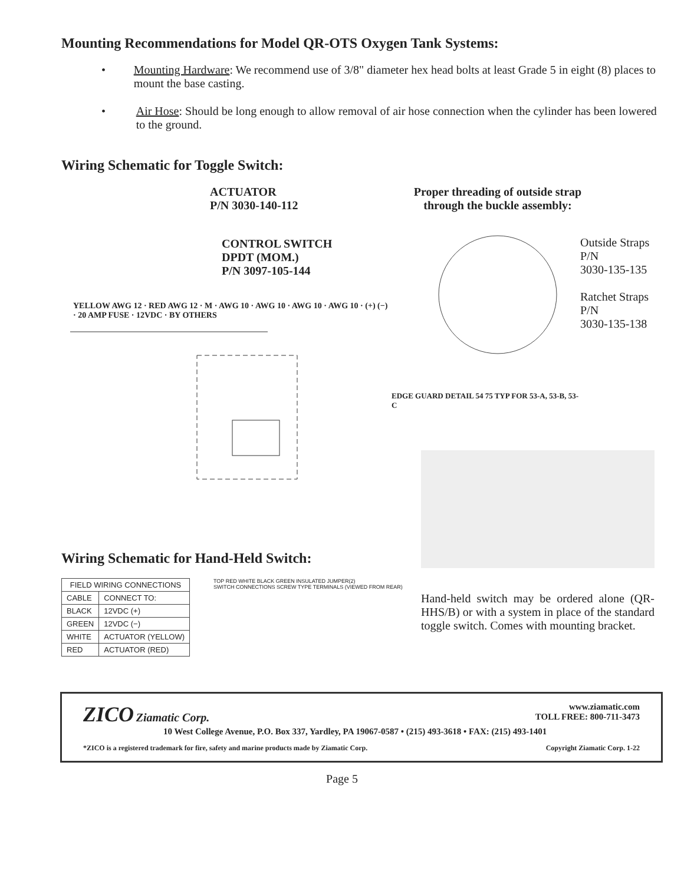Mounting Recommendations for Model QR-OTS Oxygen Tank Systems:
• Mounting Hardware: We recommend use of 3/8" diameter hex head bolts at least Grade 5 in eight (8) places to mount the base casting.
• Air Hose: Should be long enough to allow removal of air hose connection when the cylinder has been lowered to the ground.
Wiring Schematic for Toggle Switch:
ACTUATOR
P/N 3030-140-112
CONTROL SWITCH
DPDT (MOM.)
P/N 3097-105-144
YELLOW AWG 12 · RED AWG 12 · M · AWG 10 · AWG 10 · AWG 10 · AWG 10 · (+) (−) · 20 AMP FUSE · 12VDC · BY OTHERS
Proper threading of outside strap
through the buckle assembly:
EDGE GUARD DETAIL 54 75 TYP FOR 53-A, 53-B, 53-C
Outside Straps
P/N
3030-135-135
Ratchet Straps
P/N
3030-135-138
Wiring Schematic for Hand-Held Switch:
| FIELD WIRING CONNECTIONS | |
| --- | --- |
| CABLE | CONNECT TO: |
| BLACK | 12VDC (+) |
| GREEN | 12VDC (−) |
| WHITE | ACTUATOR (YELLOW) |
| RED | ACTUATOR (RED) |
TOP RED WHITE BLACK GREEN INSULATED JUMPER(2)
SWITCH CONNECTIONS SCREW TYPE TERMINALS (VIEWED FROM REAR)
Hand-held switch may be ordered alone (QR-HHS/B) or with a system in place of the standard toggle switch. Comes with mounting bracket.
ZICO Ziamatic Corp.
www.ziamatic.com
TOLL FREE: 800-711-3473
10 West College Avenue, P.O. Box 337, Yardley, PA 19067-0587 • (215) 493-3618 • FAX: (215) 493-1401
*ZICO is a registered trademark for fire, safety and marine products made by Ziamatic Corp. Copyright Ziamatic Corp. 1-22
Page 5